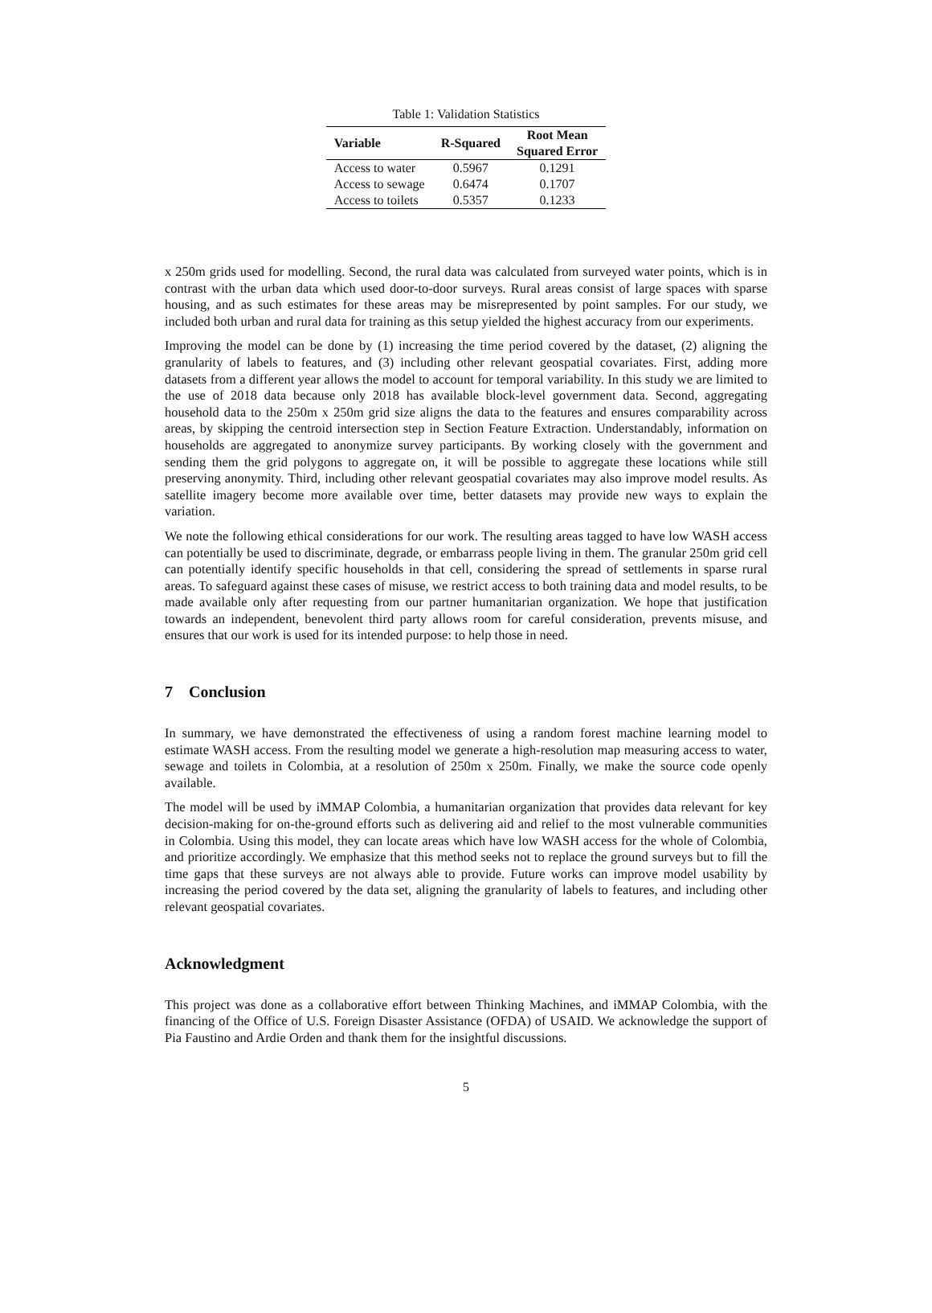Table 1: Validation Statistics
| Variable | R-Squared | Root Mean Squared Error |
| --- | --- | --- |
| Access to water | 0.5967 | 0.1291 |
| Access to sewage | 0.6474 | 0.1707 |
| Access to toilets | 0.5357 | 0.1233 |
x 250m grids used for modelling. Second, the rural data was calculated from surveyed water points, which is in contrast with the urban data which used door-to-door surveys. Rural areas consist of large spaces with sparse housing, and as such estimates for these areas may be misrepresented by point samples. For our study, we included both urban and rural data for training as this setup yielded the highest accuracy from our experiments.
Improving the model can be done by (1) increasing the time period covered by the dataset, (2) aligning the granularity of labels to features, and (3) including other relevant geospatial covariates. First, adding more datasets from a different year allows the model to account for temporal variability. In this study we are limited to the use of 2018 data because only 2018 has available block-level government data. Second, aggregating household data to the 250m x 250m grid size aligns the data to the features and ensures comparability across areas, by skipping the centroid intersection step in Section Feature Extraction. Understandably, information on households are aggregated to anonymize survey participants. By working closely with the government and sending them the grid polygons to aggregate on, it will be possible to aggregate these locations while still preserving anonymity. Third, including other relevant geospatial covariates may also improve model results. As satellite imagery become more available over time, better datasets may provide new ways to explain the variation.
We note the following ethical considerations for our work. The resulting areas tagged to have low WASH access can potentially be used to discriminate, degrade, or embarrass people living in them. The granular 250m grid cell can potentially identify specific households in that cell, considering the spread of settlements in sparse rural areas. To safeguard against these cases of misuse, we restrict access to both training data and model results, to be made available only after requesting from our partner humanitarian organization. We hope that justification towards an independent, benevolent third party allows room for careful consideration, prevents misuse, and ensures that our work is used for its intended purpose: to help those in need.
7 Conclusion
In summary, we have demonstrated the effectiveness of using a random forest machine learning model to estimate WASH access. From the resulting model we generate a high-resolution map measuring access to water, sewage and toilets in Colombia, at a resolution of 250m x 250m. Finally, we make the source code openly available.
The model will be used by iMMAP Colombia, a humanitarian organization that provides data relevant for key decision-making for on-the-ground efforts such as delivering aid and relief to the most vulnerable communities in Colombia. Using this model, they can locate areas which have low WASH access for the whole of Colombia, and prioritize accordingly. We emphasize that this method seeks not to replace the ground surveys but to fill the time gaps that these surveys are not always able to provide. Future works can improve model usability by increasing the period covered by the data set, aligning the granularity of labels to features, and including other relevant geospatial covariates.
Acknowledgment
This project was done as a collaborative effort between Thinking Machines, and iMMAP Colombia, with the financing of the Office of U.S. Foreign Disaster Assistance (OFDA) of USAID. We acknowledge the support of Pia Faustino and Ardie Orden and thank them for the insightful discussions.
5